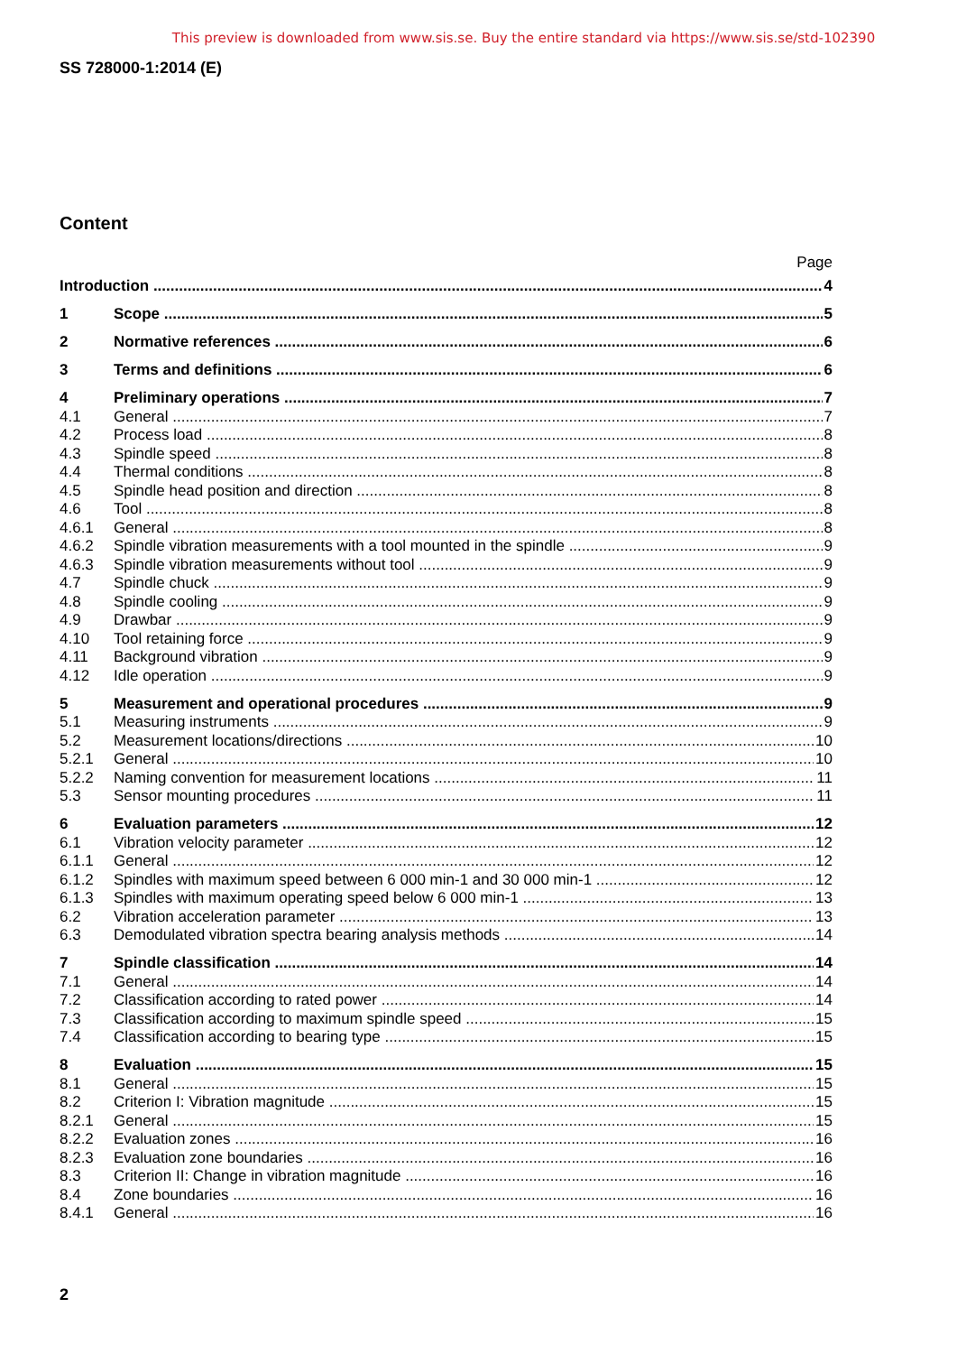This preview is downloaded from www.sis.se. Buy the entire standard via https://www.sis.se/std-102390
SS 728000-1:2014 (E)
Content
Page
Introduction 4
1 Scope 5
2 Normative references 6
3 Terms and definitions 6
4 Preliminary operations 7
4.1 General 7
4.2 Process load 8
4.3 Spindle speed 8
4.4 Thermal conditions 8
4.5 Spindle head position and direction 8
4.6 Tool 8
4.6.1 General 8
4.6.2 Spindle vibration measurements with a tool mounted in the spindle 9
4.6.3 Spindle vibration measurements without tool 9
4.7 Spindle chuck 9
4.8 Spindle cooling 9
4.9 Drawbar 9
4.10 Tool retaining force 9
4.11 Background vibration 9
4.12 Idle operation 9
5 Measurement and operational procedures 9
5.1 Measuring instruments 9
5.2 Measurement locations/directions 10
5.2.1 General 10
5.2.2 Naming convention for measurement locations 11
5.3 Sensor mounting procedures 11
6 Evaluation parameters 12
6.1 Vibration velocity parameter 12
6.1.1 General 12
6.1.2 Spindles with maximum speed between 6 000 min-1 and 30 000 min-1 12
6.1.3 Spindles with maximum operating speed below 6 000 min-1 13
6.2 Vibration acceleration parameter 13
6.3 Demodulated vibration spectra bearing analysis methods 14
7 Spindle classification 14
7.1 General 14
7.2 Classification according to rated power 14
7.3 Classification according to maximum spindle speed 15
7.4 Classification according to bearing type 15
8 Evaluation 15
8.1 General 15
8.2 Criterion I: Vibration magnitude 15
8.2.1 General 15
8.2.2 Evaluation zones 16
8.2.3 Evaluation zone boundaries 16
8.3 Criterion II: Change in vibration magnitude 16
8.4 Zone boundaries 16
8.4.1 General 16
2